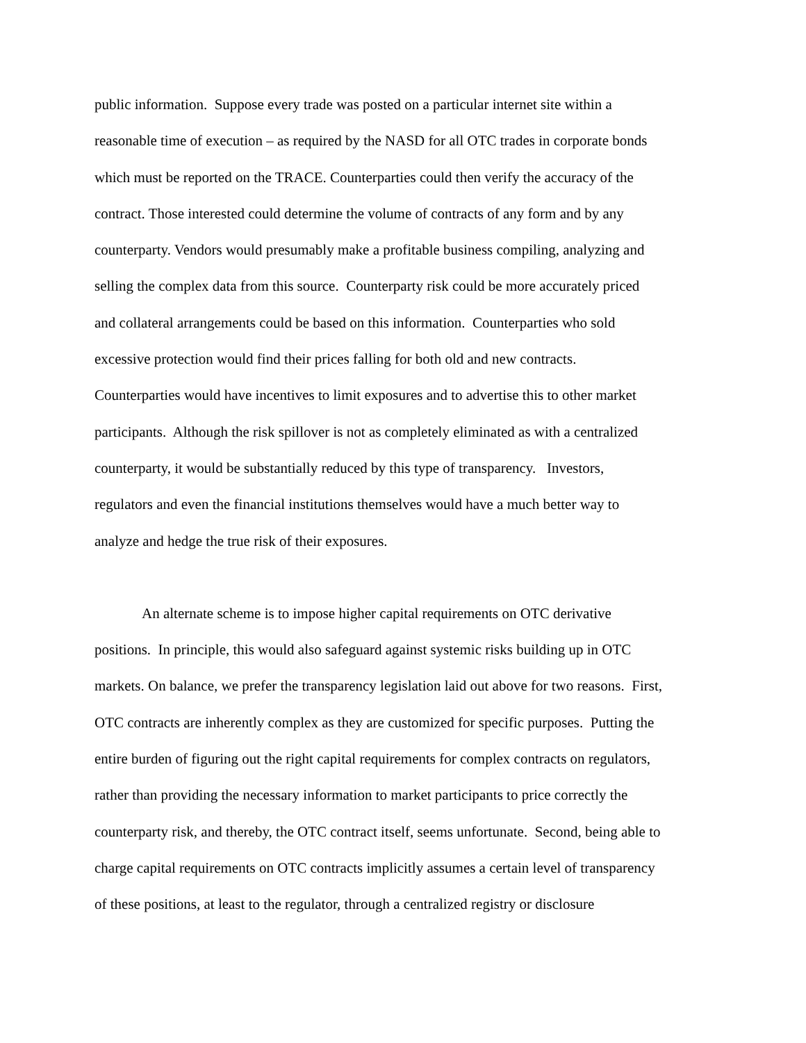public information. Suppose every trade was posted on a particular internet site within a
reasonable time of execution – as required by the NASD for all OTC trades in corporate bonds
which must be reported on the TRACE. Counterparties could then verify the accuracy of the
contract. Those interested could determine the volume of contracts of any form and by any
counterparty. Vendors would presumably make a profitable business compiling, analyzing and
selling the complex data from this source. Counterparty risk could be more accurately priced
and collateral arrangements could be based on this information. Counterparties who sold
excessive protection would find their prices falling for both old and new contracts.
Counterparties would have incentives to limit exposures and to advertise this to other market
participants. Although the risk spillover is not as completely eliminated as with a centralized
counterparty, it would be substantially reduced by this type of transparency. Investors,
regulators and even the financial institutions themselves would have a much better way to
analyze and hedge the true risk of their exposures.
An alternate scheme is to impose higher capital requirements on OTC derivative
positions. In principle, this would also safeguard against systemic risks building up in OTC
markets. On balance, we prefer the transparency legislation laid out above for two reasons. First,
OTC contracts are inherently complex as they are customized for specific purposes. Putting the
entire burden of figuring out the right capital requirements for complex contracts on regulators,
rather than providing the necessary information to market participants to price correctly the
counterparty risk, and thereby, the OTC contract itself, seems unfortunate. Second, being able to
charge capital requirements on OTC contracts implicitly assumes a certain level of transparency
of these positions, at least to the regulator, through a centralized registry or disclosure